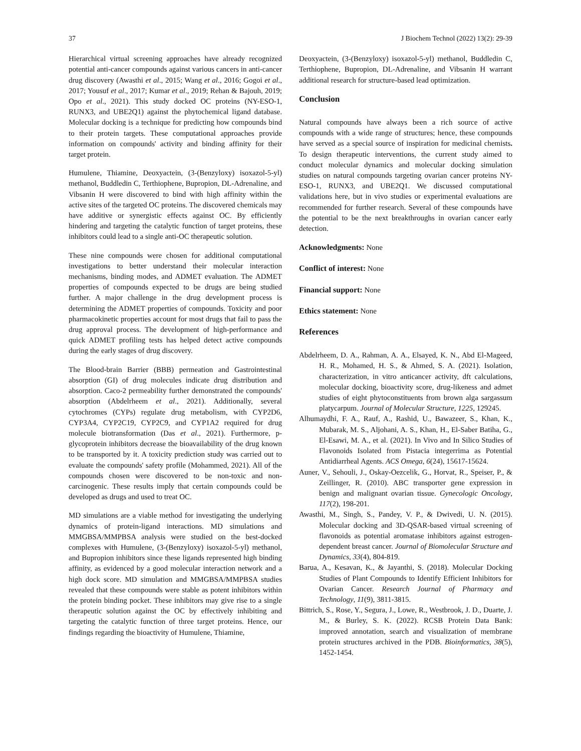37 J Biochem Technol (2022) 13(2): 29-39
Hierarchical virtual screening approaches have already recognized potential anti-cancer compounds against various cancers in anti-cancer drug discovery (Awasthi et al., 2015; Wang et al., 2016; Gogoi et al., 2017; Yousuf et al., 2017; Kumar et al., 2019; Rehan & Bajouh, 2019; Opo et al., 2021). This study docked OC proteins (NY-ESO-1, RUNX3, and UBE2Q1) against the phytochemical ligand database. Molecular docking is a technique for predicting how compounds bind to their protein targets. These computational approaches provide information on compounds' activity and binding affinity for their target protein.
Humulene, Thiamine, Deoxyactein, (3-(Benzyloxy) isoxazol-5-yl) methanol, Buddledin C, Terthiophene, Bupropion, DL-Adrenaline, and Vibsanin H were discovered to bind with high affinity within the active sites of the targeted OC proteins. The discovered chemicals may have additive or synergistic effects against OC. By efficiently hindering and targeting the catalytic function of target proteins, these inhibitors could lead to a single anti-OC therapeutic solution.
These nine compounds were chosen for additional computational investigations to better understand their molecular interaction mechanisms, binding modes, and ADMET evaluation. The ADMET properties of compounds expected to be drugs are being studied further. A major challenge in the drug development process is determining the ADMET properties of compounds. Toxicity and poor pharmacokinetic properties account for most drugs that fail to pass the drug approval process. The development of high-performance and quick ADMET profiling tests has helped detect active compounds during the early stages of drug discovery.
The Blood-brain Barrier (BBB) permeation and Gastrointestinal absorption (GI) of drug molecules indicate drug distribution and absorption. Caco-2 permeability further demonstrated the compounds' absorption (Abdelrheem et al., 2021). Additionally, several cytochromes (CYPs) regulate drug metabolism, with CYP2D6, CYP3A4, CYP2C19, CYP2C9, and CYP1A2 required for drug molecule biotransformation (Das et al., 2021). Furthermore, p-glycoprotein inhibitors decrease the bioavailability of the drug known to be transported by it. A toxicity prediction study was carried out to evaluate the compounds' safety profile (Mohammed, 2021). All of the compounds chosen were discovered to be non-toxic and non-carcinogenic. These results imply that certain compounds could be developed as drugs and used to treat OC.
MD simulations are a viable method for investigating the underlying dynamics of protein-ligand interactions. MD simulations and MMGBSA/MMPBSA analysis were studied on the best-docked complexes with Humulene, (3-(Benzyloxy) isoxazol-5-yl) methanol, and Bupropion inhibitors since these ligands represented high binding affinity, as evidenced by a good molecular interaction network and a high dock score. MD simulation and MMGBSA/MMPBSA studies revealed that these compounds were stable as potent inhibitors within the protein binding pocket. These inhibitors may give rise to a single therapeutic solution against the OC by effectively inhibiting and targeting the catalytic function of three target proteins. Hence, our findings regarding the bioactivity of Humulene, Thiamine,
Deoxyactein, (3-(Benzyloxy) isoxazol-5-yl) methanol, Buddledin C, Terthiophene, Bupropion, DL-Adrenaline, and Vibsanin H warrant additional research for structure-based lead optimization.
Conclusion
Natural compounds have always been a rich source of active compounds with a wide range of structures; hence, these compounds have served as a special source of inspiration for medicinal chemists. To design therapeutic interventions, the current study aimed to conduct molecular dynamics and molecular docking simulation studies on natural compounds targeting ovarian cancer proteins NY-ESO-1, RUNX3, and UBE2Q1. We discussed computational validations here, but in vivo studies or experimental evaluations are recommended for further research. Several of these compounds have the potential to be the next breakthroughs in ovarian cancer early detection.
Acknowledgments: None
Conflict of interest: None
Financial support: None
Ethics statement: None
References
Abdelrheem, D. A., Rahman, A. A., Elsayed, K. N., Abd El-Mageed, H. R., Mohamed, H. S., & Ahmed, S. A. (2021). Isolation, characterization, in vitro anticancer activity, dft calculations, molecular docking, bioactivity score, drug-likeness and admet studies of eight phytoconstituents from brown alga sargassum platycarpum. Journal of Molecular Structure, 1225, 129245.
Alhumaydhi, F. A., Rauf, A., Rashid, U., Bawazeer, S., Khan, K., Mubarak, M. S., Aljohani, A. S., Khan, H., El-Saber Batiha, G., El-Esawi, M. A., et al. (2021). In Vivo and In Silico Studies of Flavonoids Isolated from Pistacia integerrima as Potential Antidiarrheal Agents. ACS Omega, 6(24), 15617-15624.
Auner, V., Sehouli, J., Oskay-Oezcelik, G., Horvat, R., Speiser, P., & Zeillinger, R. (2010). ABC transporter gene expression in benign and malignant ovarian tissue. Gynecologic Oncology, 117(2), 198-201.
Awasthi, M., Singh, S., Pandey, V. P., & Dwivedi, U. N. (2015). Molecular docking and 3D-QSAR-based virtual screening of flavonoids as potential aromatase inhibitors against estrogen-dependent breast cancer. Journal of Biomolecular Structure and Dynamics, 33(4), 804-819.
Barua, A., Kesavan, K., & Jayanthi, S. (2018). Molecular Docking Studies of Plant Compounds to Identify Efficient Inhibitors for Ovarian Cancer. Research Journal of Pharmacy and Technology, 11(9), 3811-3815.
Bittrich, S., Rose, Y., Segura, J., Lowe, R., Westbrook, J. D., Duarte, J. M., & Burley, S. K. (2022). RCSB Protein Data Bank: improved annotation, search and visualization of membrane protein structures archived in the PDB. Bioinformatics, 38(5), 1452-1454.